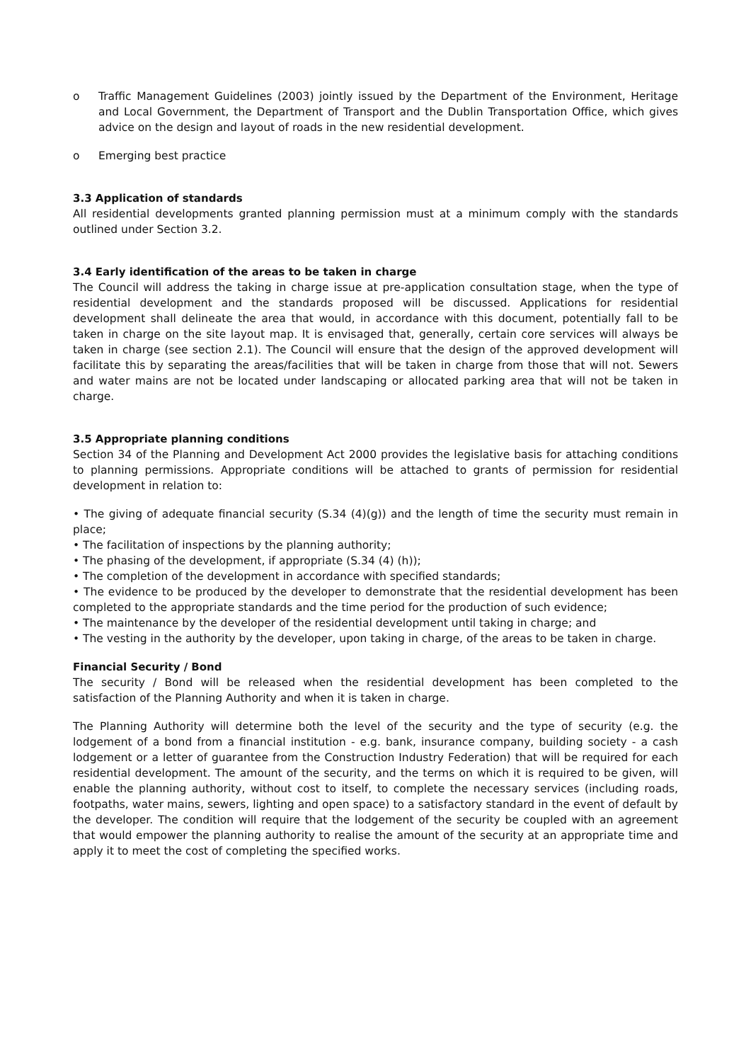o Traffic Management Guidelines (2003) jointly issued by the Department of the Environment, Heritage and Local Government, the Department of Transport and the Dublin Transportation Office, which gives advice on the design and layout of roads in the new residential development.
o Emerging best practice
3.3 Application of standards
All residential developments granted planning permission must at a minimum comply with the standards outlined under Section 3.2.
3.4 Early identification of the areas to be taken in charge
The Council will address the taking in charge issue at pre-application consultation stage, when the type of residential development and the standards proposed will be discussed. Applications for residential development shall delineate the area that would, in accordance with this document, potentially fall to be taken in charge on the site layout map. It is envisaged that, generally, certain core services will always be taken in charge (see section 2.1). The Council will ensure that the design of the approved development will facilitate this by separating the areas/facilities that will be taken in charge from those that will not. Sewers and water mains are not be located under landscaping or allocated parking area that will not be taken in charge.
3.5 Appropriate planning conditions
Section 34 of the Planning and Development Act 2000 provides the legislative basis for attaching conditions to planning permissions. Appropriate conditions will be attached to grants of permission for residential development in relation to:
• The giving of adequate financial security (S.34 (4)(g)) and the length of time the security must remain in place;
• The facilitation of inspections by the planning authority;
• The phasing of the development, if appropriate (S.34 (4) (h));
• The completion of the development in accordance with specified standards;
• The evidence to be produced by the developer to demonstrate that the residential development has been completed to the appropriate standards and the time period for the production of such evidence;
• The maintenance by the developer of the residential development until taking in charge; and
• The vesting in the authority by the developer, upon taking in charge, of the areas to be taken in charge.
Financial Security / Bond
The security / Bond will be released when the residential development has been completed to the satisfaction of the Planning Authority and when it is taken in charge.
The Planning Authority will determine both the level of the security and the type of security (e.g. the lodgement of a bond from a financial institution - e.g. bank, insurance company, building society - a cash lodgement or a letter of guarantee from the Construction Industry Federation) that will be required for each residential development. The amount of the security, and the terms on which it is required to be given, will enable the planning authority, without cost to itself, to complete the necessary services (including roads, footpaths, water mains, sewers, lighting and open space) to a satisfactory standard in the event of default by the developer. The condition will require that the lodgement of the security be coupled with an agreement that would empower the planning authority to realise the amount of the security at an appropriate time and apply it to meet the cost of completing the specified works.